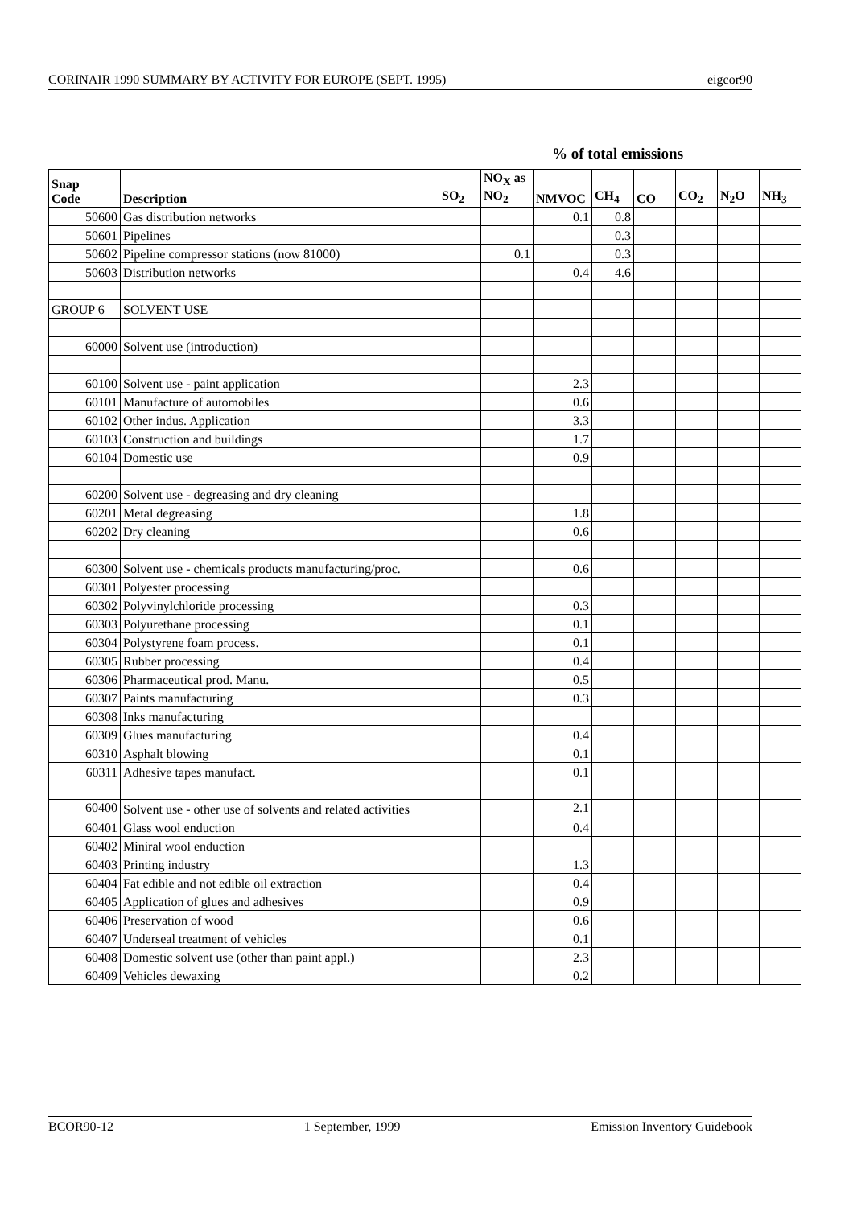CORINAIR 1990 SUMMARY BY ACTIVITY FOR EUROPE (SEPT. 1995) eigcor90
% of total emissions
| Snap Code | Description | SO<sub>2</sub> | NO<sub>X</sub> as NO<sub>2</sub> | NMVOC | CH<sub>4</sub> | CO | CO<sub>2</sub> | N<sub>2</sub>O | NH<sub>3</sub> |
| --- | --- | --- | --- | --- | --- | --- | --- | --- | --- |
| 50600 | Gas distribution networks | | | 0.1 | 0.8 | | | | |
| 50601 | Pipelines | | | | 0.3 | | | | |
| 50602 | Pipeline compressor stations (now 81000) | | 0.1 | | 0.3 | | | | |
| 50603 | Distribution networks | | | 0.4 | 4.6 | | | | |
| GROUP 6 | SOLVENT USE | | | | | | | | |
| 60000 | Solvent use (introduction) | | | | | | | | |
| 60100 | Solvent use - paint application | | | 2.3 | | | | | |
| 60101 | Manufacture of automobiles | | | 0.6 | | | | | |
| 60102 | Other indus. Application | | | 3.3 | | | | | |
| 60103 | Construction and buildings | | | 1.7 | | | | | |
| 60104 | Domestic use | | | 0.9 | | | | | |
| 60200 | Solvent use - degreasing and dry cleaning | | | | | | | | |
| 60201 | Metal degreasing | | | 1.8 | | | | | |
| 60202 | Dry cleaning | | | 0.6 | | | | | |
| 60300 | Solvent use - chemicals products manufacturing/proc. | | | 0.6 | | | | | |
| 60301 | Polyester processing | | | | | | | | |
| 60302 | Polyvinylchloride processing | | | 0.3 | | | | | |
| 60303 | Polyurethane processing | | | 0.1 | | | | | |
| 60304 | Polystyrene foam process. | | | 0.1 | | | | | |
| 60305 | Rubber processing | | | 0.4 | | | | | |
| 60306 | Pharmaceutical prod. Manu. | | | 0.5 | | | | | |
| 60307 | Paints manufacturing | | | 0.3 | | | | | |
| 60308 | Inks manufacturing | | | | | | | | |
| 60309 | Glues manufacturing | | | 0.4 | | | | | |
| 60310 | Asphalt blowing | | | 0.1 | | | | | |
| 60311 | Adhesive tapes manufact. | | | 0.1 | | | | | |
| 60400 | Solvent use - other use of solvents and related activities | | | 2.1 | | | | | |
| 60401 | Glass wool enduction | | | 0.4 | | | | | |
| 60402 | Miniral wool enduction | | | | | | | | |
| 60403 | Printing industry | | | 1.3 | | | | | |
| 60404 | Fat edible and not edible oil extraction | | | 0.4 | | | | | |
| 60405 | Application of glues and adhesives | | | 0.9 | | | | | |
| 60406 | Preservation of wood | | | 0.6 | | | | | |
| 60407 | Underseal treatment of vehicles | | | 0.1 | | | | | |
| 60408 | Domestic solvent use (other than paint appl.) | | | 2.3 | | | | | |
| 60409 | Vehicles dewaxing | | | 0.2 | | | | | |
BCOR90-12 1 September, 1999 Emission Inventory Guidebook